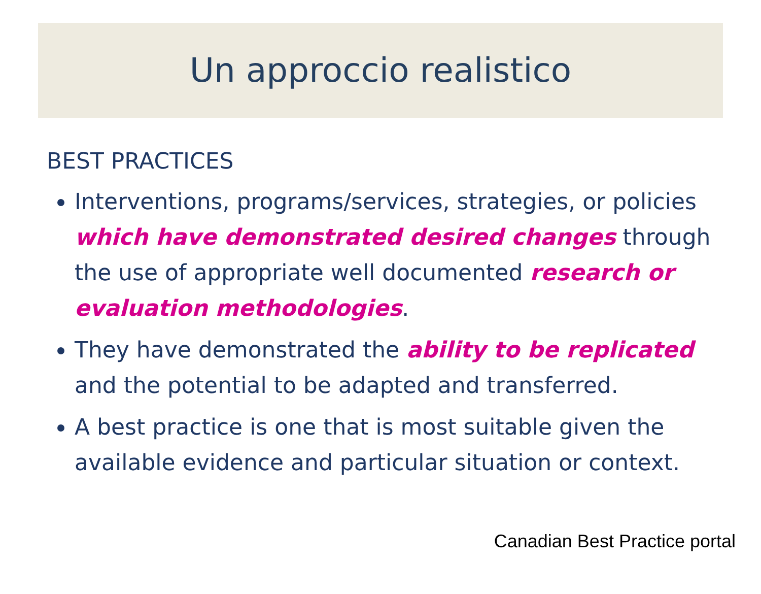Un approccio realistico
BEST PRACTICES
Interventions, programs/services, strategies, or policies which have demonstrated desired changes through the use of appropriate well documented research or evaluation methodologies.
They have demonstrated the ability to be replicated and the potential to be adapted and transferred.
A best practice is one that is most suitable given the available evidence and particular situation or context.
Canadian Best Practice portal